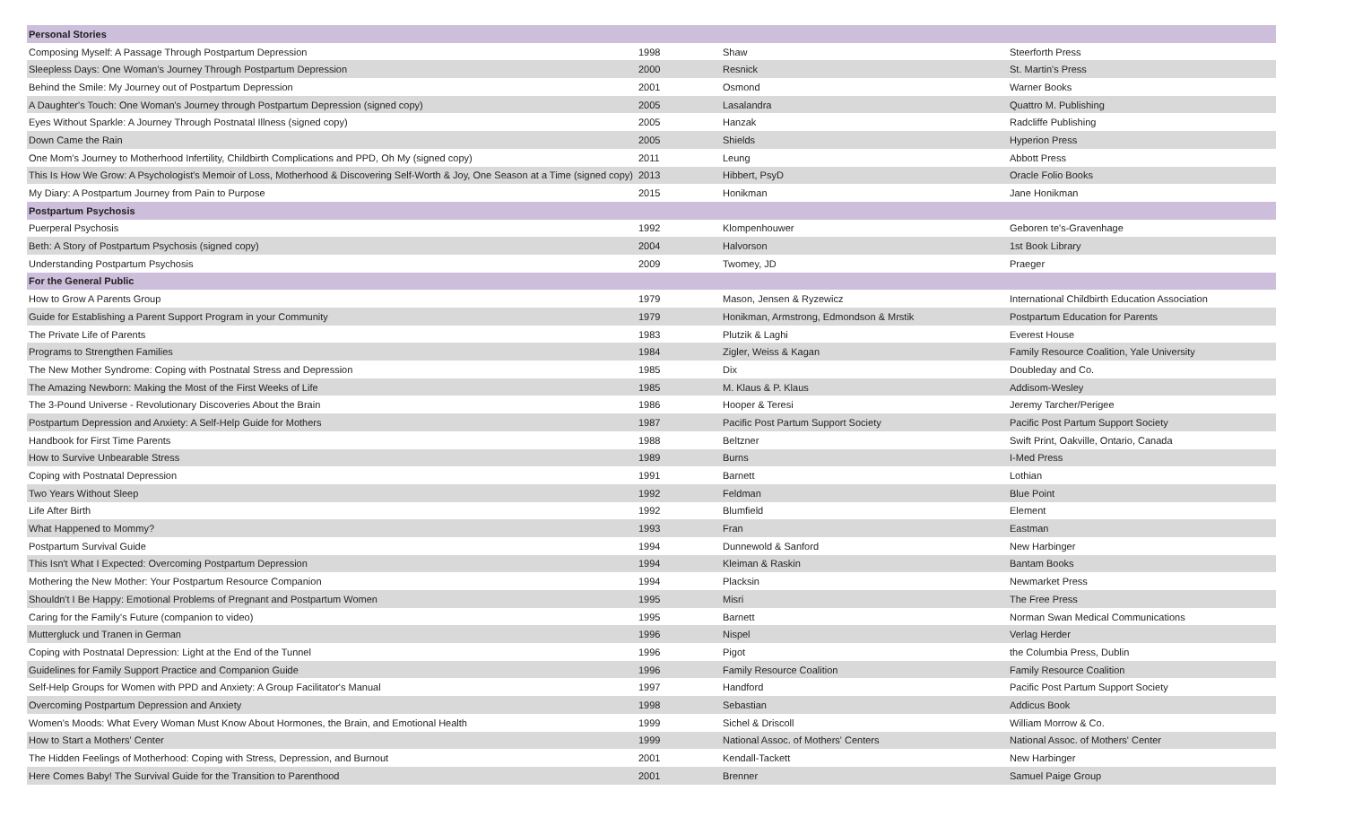| Personal Stories | | | |
| --- | --- | --- | --- |
| Composing Myself: A Passage Through Postpartum Depression | 1998 | Shaw | Steerforth Press |
| Sleepless Days: One Woman's Journey Through Postpartum Depression | 2000 | Resnick | St. Martin's Press |
| Behind the Smile: My Journey out of Postpartum Depression | 2001 | Osmond | Warner Books |
| A Daughter's Touch: One Woman's Journey through Postpartum Depression (signed copy) | 2005 | Lasalandra | Quattro M. Publishing |
| Eyes Without Sparkle: A Journey Through Postnatal Illness (signed copy) | 2005 | Hanzak | Radcliffe Publishing |
| Down Came the Rain | 2005 | Shields | Hyperion Press |
| One Mom's Journey to Motherhood Infertility, Childbirth Complications and PPD, Oh My (signed copy) | 2011 | Leung | Abbott Press |
| This Is How We Grow: A Psychologist's Memoir of Loss, Motherhood & Discovering Self-Worth & Joy, One Season at a Time (signed copy) | 2013 | Hibbert, PsyD | Oracle Folio Books |
| My Diary: A Postpartum Journey from Pain to Purpose | 2015 | Honikman | Jane Honikman |
| Postpartum Psychosis | | | |
| Puerperal Psychosis | 1992 | Klompenhouwer | Geboren te's-Gravenhage |
| Beth: A Story of Postpartum Psychosis (signed copy) | 2004 | Halvorson | 1st Book Library |
| Understanding Postpartum Psychosis | 2009 | Twomey, JD | Praeger |
| For the General Public | | | |
| How to Grow A Parents Group | 1979 | Mason, Jensen & Ryzewicz | International Childbirth Education Association |
| Guide for Establishing a Parent Support Program in your Community | 1979 | Honikman, Armstrong, Edmondson & Mrstik | Postpartum Education for Parents |
| The Private Life of Parents | 1983 | Plutzik & Laghi | Everest House |
| Programs to Strengthen Families | 1984 | Zigler, Weiss & Kagan | Family Resource Coalition, Yale University |
| The New Mother Syndrome: Coping with Postnatal Stress and Depression | 1985 | Dix | Doubleday and Co. |
| The Amazing Newborn: Making the Most of the First Weeks of Life | 1985 | M. Klaus & P. Klaus | Addisom-Wesley |
| The 3-Pound Universe - Revolutionary Discoveries About the Brain | 1986 | Hooper & Teresi | Jeremy Tarcher/Perigee |
| Postpartum Depression and Anxiety: A Self-Help Guide for Mothers | 1987 | Pacific Post Partum Support Society | Pacific Post Partum Support Society |
| Handbook for First Time Parents | 1988 | Beltzner | Swift Print, Oakville, Ontario, Canada |
| How to Survive Unbearable Stress | 1989 | Burns | I-Med Press |
| Coping with Postnatal Depression | 1991 | Barnett | Lothian |
| Two Years Without Sleep | 1992 | Feldman | Blue Point |
| Life After Birth | 1992 | Blumfield | Element |
| What Happened to Mommy? | 1993 | Fran | Eastman |
| Postpartum Survival Guide | 1994 | Dunnewold & Sanford | New Harbinger |
| This Isn't What I Expected: Overcoming Postpartum Depression | 1994 | Kleiman & Raskin | Bantam Books |
| Mothering the New Mother: Your Postpartum Resource Companion | 1994 | Placksin | Newmarket Press |
| Shouldn't I Be Happy: Emotional Problems of Pregnant and Postpartum Women | 1995 | Misri | The Free Press |
| Caring for the Family's Future (companion to video) | 1995 | Barnett | Norman Swan Medical Communications |
| Muttergluck und Tranen in German | 1996 | Nispel | Verlag Herder |
| Coping with Postnatal Depression: Light at the End of the Tunnel | 1996 | Pigot | the Columbia Press, Dublin |
| Guidelines for Family Support Practice and Companion Guide | 1996 | Family Resource Coalition | Family Resource Coalition |
| Self-Help Groups for Women with PPD and Anxiety: A Group Facilitator's Manual | 1997 | Handford | Pacific Post Partum Support Society |
| Overcoming Postpartum Depression and Anxiety | 1998 | Sebastian | Addicus Book |
| Women's Moods: What Every Woman Must Know About Hormones, the Brain, and Emotional Health | 1999 | Sichel & Driscoll | William Morrow & Co. |
| How to Start a Mothers' Center | 1999 | National Assoc. of Mothers' Centers | National Assoc. of Mothers' Center |
| The Hidden Feelings of Motherhood: Coping with Stress, Depression, and Burnout | 2001 | Kendall-Tackett | New Harbinger |
| Here Comes Baby! The Survival Guide for the Transition to Parenthood | 2001 | Brenner | Samuel Paige Group |